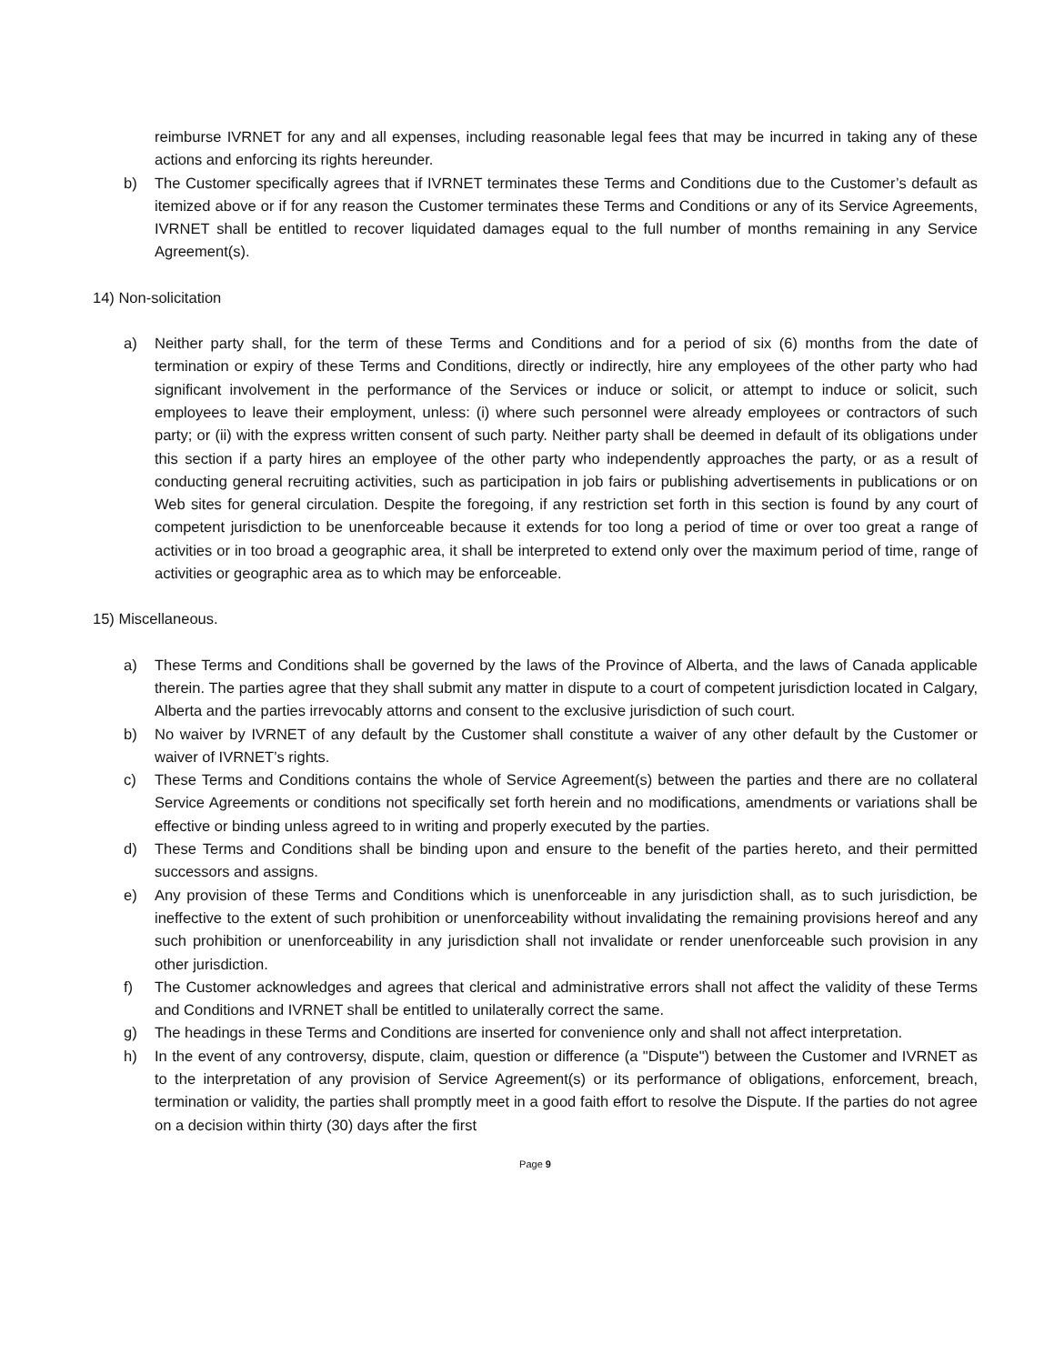reimburse IVRNET for any and all expenses, including reasonable legal fees that may be incurred in taking any of these actions and enforcing its rights hereunder.
b) The Customer specifically agrees that if IVRNET terminates these Terms and Conditions due to the Customer’s default as itemized above or if for any reason the Customer terminates these Terms and Conditions or any of its Service Agreements, IVRNET shall be entitled to recover liquidated damages equal to the full number of months remaining in any Service Agreement(s).
14) Non-solicitation
a) Neither party shall, for the term of these Terms and Conditions and for a period of six (6) months from the date of termination or expiry of these Terms and Conditions, directly or indirectly, hire any employees of the other party who had significant involvement in the performance of the Services or induce or solicit, or attempt to induce or solicit, such employees to leave their employment, unless: (i) where such personnel were already employees or contractors of such party; or (ii) with the express written consent of such party. Neither party shall be deemed in default of its obligations under this section if a party hires an employee of the other party who independently approaches the party, or as a result of conducting general recruiting activities, such as participation in job fairs or publishing advertisements in publications or on Web sites for general circulation. Despite the foregoing, if any restriction set forth in this section is found by any court of competent jurisdiction to be unenforceable because it extends for too long a period of time or over too great a range of activities or in too broad a geographic area, it shall be interpreted to extend only over the maximum period of time, range of activities or geographic area as to which may be enforceable.
15) Miscellaneous.
a) These Terms and Conditions shall be governed by the laws of the Province of Alberta, and the laws of Canada applicable therein. The parties agree that they shall submit any matter in dispute to a court of competent jurisdiction located in Calgary, Alberta and the parties irrevocably attorns and consent to the exclusive jurisdiction of such court.
b) No waiver by IVRNET of any default by the Customer shall constitute a waiver of any other default by the Customer or waiver of IVRNET’s rights.
c) These Terms and Conditions contains the whole of Service Agreement(s) between the parties and there are no collateral Service Agreements or conditions not specifically set forth herein and no modifications, amendments or variations shall be effective or binding unless agreed to in writing and properly executed by the parties.
d) These Terms and Conditions shall be binding upon and ensure to the benefit of the parties hereto, and their permitted successors and assigns.
e) Any provision of these Terms and Conditions which is unenforceable in any jurisdiction shall, as to such jurisdiction, be ineffective to the extent of such prohibition or unenforceability without invalidating the remaining provisions hereof and any such prohibition or unenforceability in any jurisdiction shall not invalidate or render unenforceable such provision in any other jurisdiction.
f) The Customer acknowledges and agrees that clerical and administrative errors shall not affect the validity of these Terms and Conditions and IVRNET shall be entitled to unilaterally correct the same.
g) The headings in these Terms and Conditions are inserted for convenience only and shall not affect interpretation.
h) In the event of any controversy, dispute, claim, question or difference (a "Dispute") between the Customer and IVRNET as to the interpretation of any provision of Service Agreement(s) or its performance of obligations, enforcement, breach, termination or validity, the parties shall promptly meet in a good faith effort to resolve the Dispute. If the parties do not agree on a decision within thirty (30) days after the first
Page 9